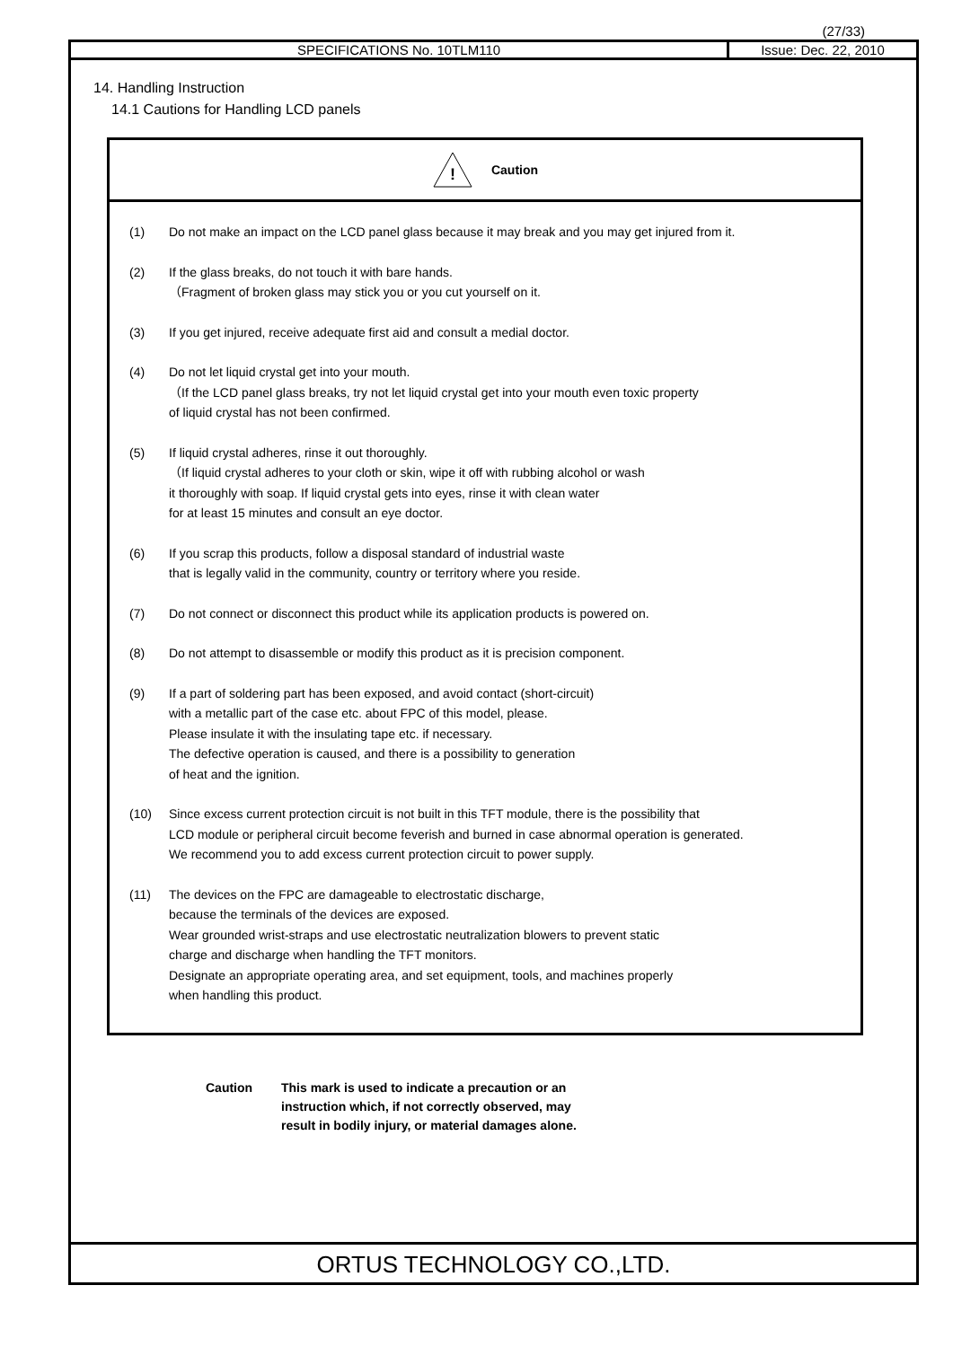(27/33)
SPECIFICATIONS No. 10TLM110 Issue: Dec. 22, 2010
14. Handling Instruction
14.1 Cautions for Handling LCD panels
!
Caution
(1) Do not make an impact on the LCD panel glass because it may break and you may get injured from it.
(2) If the glass breaks, do not touch it with bare hands.
（Fragment of broken glass may stick you or you cut yourself on it.
(3) If you get injured, receive adequate first aid and consult a medial doctor.
(4) Do not let liquid crystal get into your mouth.
（If the LCD panel glass breaks, try not let liquid crystal get into your mouth even toxic property
of liquid crystal has not been confirmed.
(5) If liquid crystal adheres, rinse it out thoroughly.
（If liquid crystal adheres to your cloth or skin, wipe it off with rubbing alcohol or wash
it thoroughly with soap. If liquid crystal gets into eyes, rinse it with clean water
for at least 15 minutes and consult an eye doctor.
(6) If you scrap this products, follow a disposal standard of industrial waste
that is legally valid in the community, country or territory where you reside.
(7) Do not connect or disconnect this product while its application products is powered on.
(8) Do not attempt to disassemble or modify this product as it is precision component.
(9) If a part of soldering part has been exposed, and avoid contact (short-circuit)
with a metallic part of the case etc. about FPC of this model, please.
Please insulate it with the insulating tape etc. if necessary.
The defective operation is caused, and there is a possibility to generation
of heat and the ignition.
(10) Since excess current protection circuit is not built in this TFT module, there is the possibility that
LCD module or peripheral circuit become feverish and burned in case abnormal operation is generated.
We recommend you to add excess current protection circuit to power supply.
(11) The devices on the FPC are damageable to electrostatic discharge,
because the terminals of the devices are exposed.
Wear grounded wrist-straps and use electrostatic neutralization blowers to prevent static
charge and discharge when handling the TFT monitors.
Designate an appropriate operating area, and set equipment, tools, and machines properly
when handling this product.
Caution This mark is used to indicate a precaution or an
instruction which, if not correctly observed, may
result in bodily injury, or material damages alone.
ORTUS TECHNOLOGY CO.,LTD.